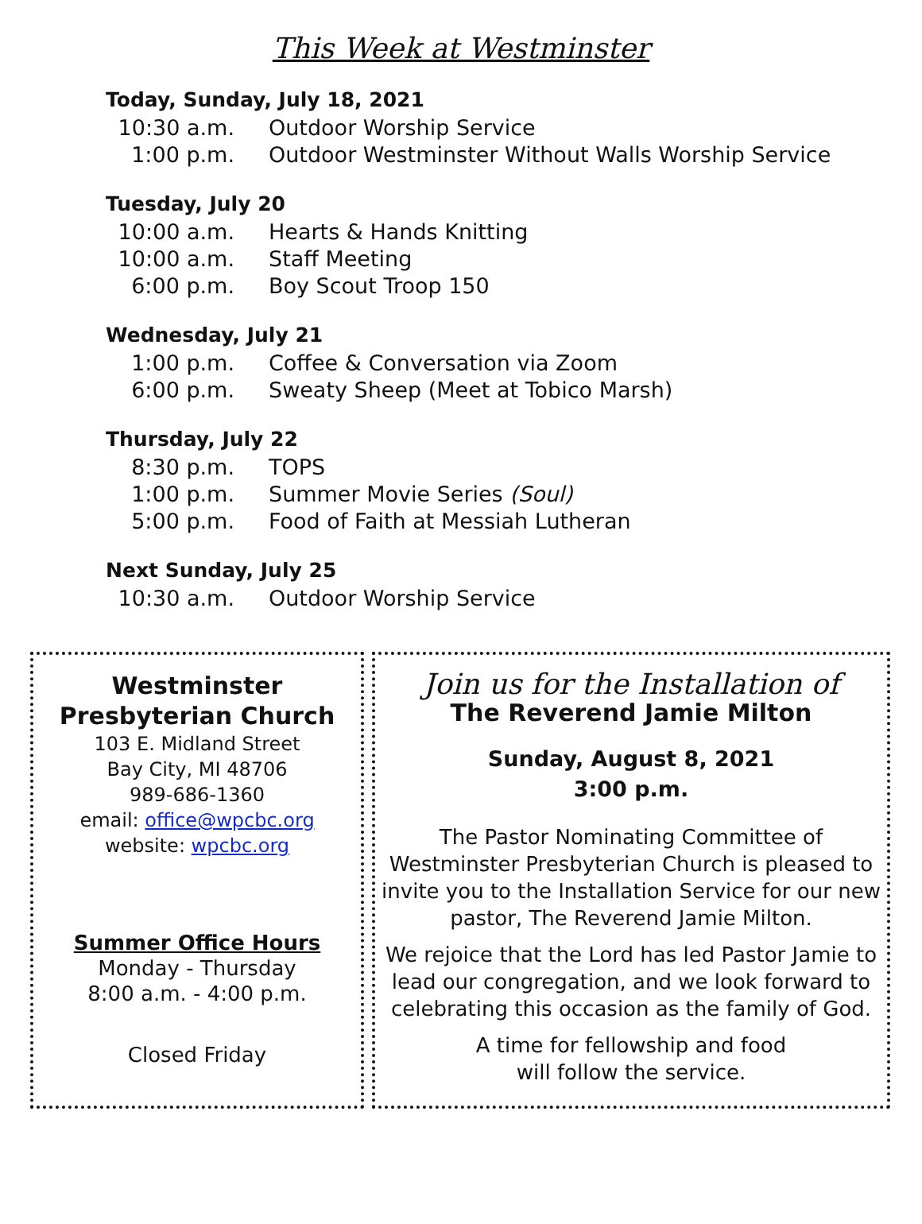This Week at Westminster
Today, Sunday, July 18, 2021
10:30 a.m. Outdoor Worship Service
1:00 p.m. Outdoor Westminster Without Walls Worship Service
Tuesday, July 20
10:00 a.m. Hearts & Hands Knitting
10:00 a.m. Staff Meeting
6:00 p.m. Boy Scout Troop 150
Wednesday, July 21
1:00 p.m. Coffee & Conversation via Zoom
6:00 p.m. Sweaty Sheep (Meet at Tobico Marsh)
Thursday, July 22
8:30 p.m. TOPS
1:00 p.m. Summer Movie Series (Soul)
5:00 p.m. Food of Faith at Messiah Lutheran
Next Sunday, July 25
10:30 a.m. Outdoor Worship Service
Westminster Presbyterian Church
103 E. Midland Street
Bay City, MI 48706
989-686-1360
email: office@wpcbc.org
website: wpcbc.org
Summer Office Hours
Monday - Thursday
8:00 a.m. - 4:00 p.m.
Closed Friday
Join us for the Installation of
The Reverend Jamie Milton
Sunday, August 8, 2021
3:00 p.m.
The Pastor Nominating Committee of Westminster Presbyterian Church is pleased to invite you to the Installation Service for our new pastor, The Reverend Jamie Milton.
We rejoice that the Lord has led Pastor Jamie to lead our congregation, and we look forward to celebrating this occasion as the family of God.
A time for fellowship and food
will follow the service.